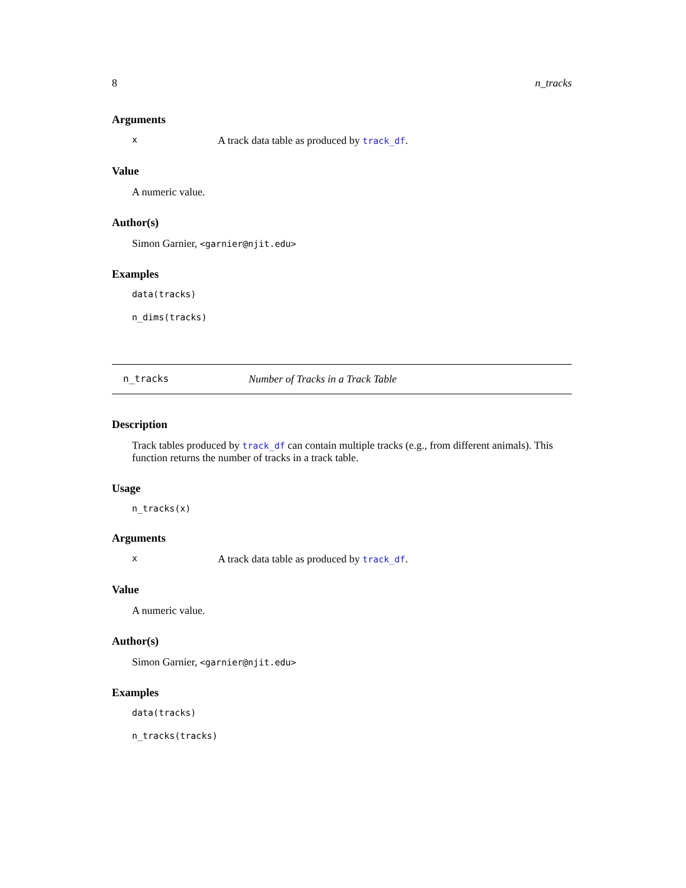8 n_tracks
Arguments
x A track data table as produced by track_df.
Value
A numeric value.
Author(s)
Simon Garnier, <garnier@njit.edu>
Examples
data(tracks)
n_dims(tracks)
n_tracks Number of Tracks in a Track Table
Description
Track tables produced by track_df can contain multiple tracks (e.g., from different animals). This function returns the number of tracks in a track table.
Usage
n_tracks(x)
Arguments
x A track data table as produced by track_df.
Value
A numeric value.
Author(s)
Simon Garnier, <garnier@njit.edu>
Examples
data(tracks)
n_tracks(tracks)